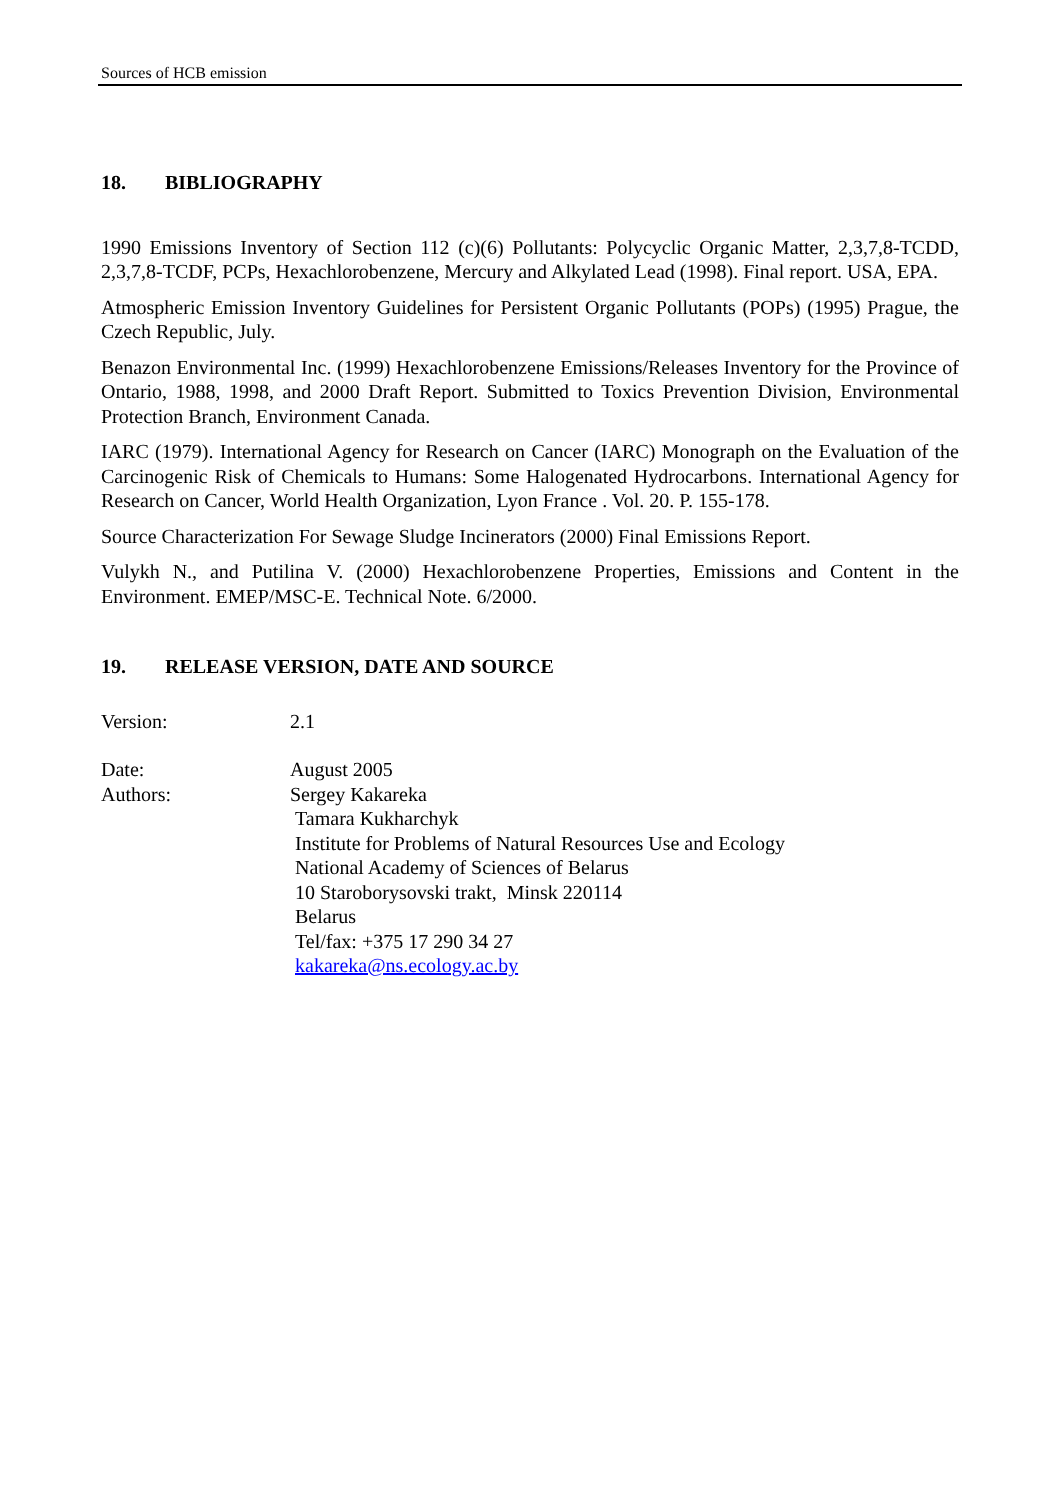Sources of HCB emission
18. BIBLIOGRAPHY
1990 Emissions Inventory of Section 112 (c)(6) Pollutants: Polycyclic Organic Matter, 2,3,7,8-TCDD, 2,3,7,8-TCDF, PCPs, Hexachlorobenzene, Mercury and Alkylated Lead (1998). Final report. USA, EPA.
Atmospheric Emission Inventory Guidelines for Persistent Organic Pollutants (POPs) (1995) Prague, the Czech Republic, July.
Benazon Environmental Inc. (1999) Hexachlorobenzene Emissions/Releases Inventory for the Province of Ontario, 1988, 1998, and 2000 Draft Report. Submitted to Toxics Prevention Division, Environmental Protection Branch, Environment Canada.
IARC (1979). International Agency for Research on Cancer (IARC) Monograph on the Evaluation of the Carcinogenic Risk of Chemicals to Humans: Some Halogenated Hydrocarbons. International Agency for Research on Cancer, World Health Organization, Lyon France . Vol. 20. P. 155-178.
Source Characterization For Sewage Sludge Incinerators (2000) Final Emissions Report.
Vulykh N., and Putilina V. (2000) Hexachlorobenzene Properties, Emissions and Content in the Environment. EMEP/MSC-E. Technical Note. 6/2000.
19. RELEASE VERSION, DATE AND SOURCE
Version: 2.1
Date: August 2005
Authors: Sergey Kakareka
Tamara Kukharchyk
Institute for Problems of Natural Resources Use and Ecology
National Academy of Sciences of Belarus
10 Staroborysovski trakt, Minsk 220114
Belarus
Tel/fax: +375 17 290 34 27
kakareka@ns.ecology.ac.by